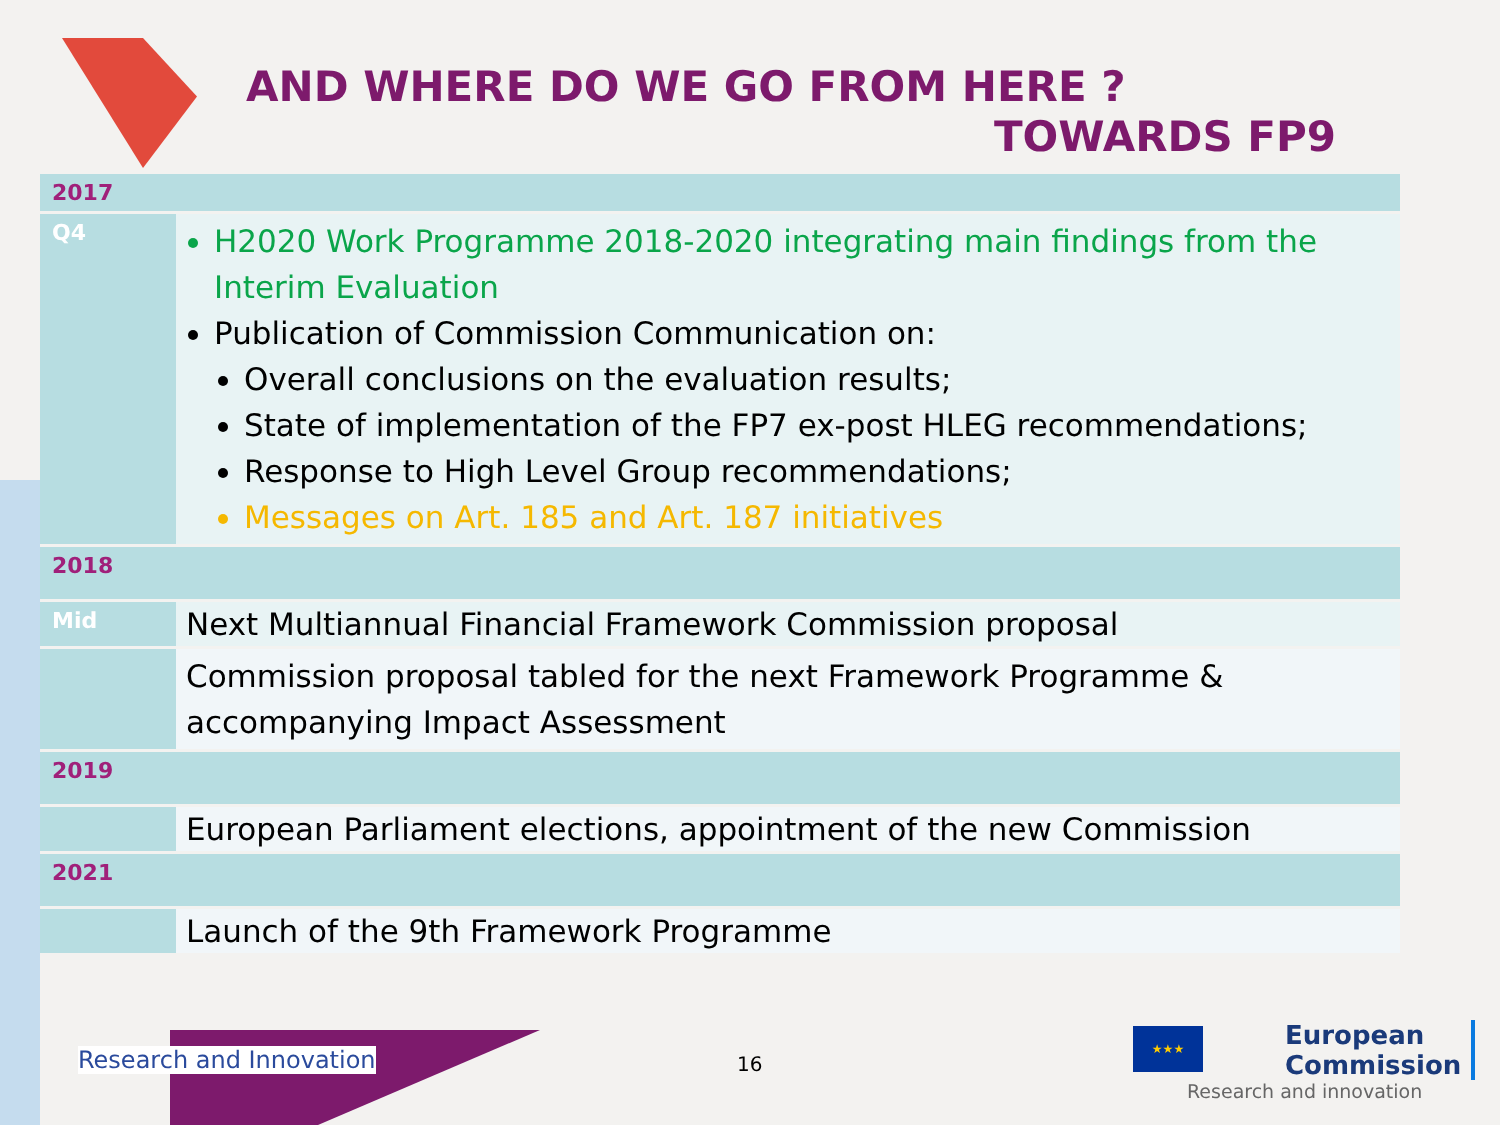AND WHERE DO WE GO FROM HERE ?
TOWARDS FP9
| 2017 | |
| Q4 | H2020 Work Programme 2018-2020 integrating main findings from the Interim Evaluation Publication of Commission Communication on: Overall conclusions on the evaluation results; State of implementation of the FP7 ex-post HLEG recommendations; Response to High Level Group recommendations; Messages on Art. 185 and Art. 187 initiatives |
| 2018 | |
| Mid | Next Multiannual Financial Framework Commission proposal |
| | Commission proposal tabled for the next Framework Programme & accompanying Impact Assessment |
| 2019 | |
| | European Parliament elections, appointment of the new Commission |
| 2021 | |
| | Launch of the 9th Framework Programme |
Research and Innovation 16
★★★
European
Commission
Research and innovation